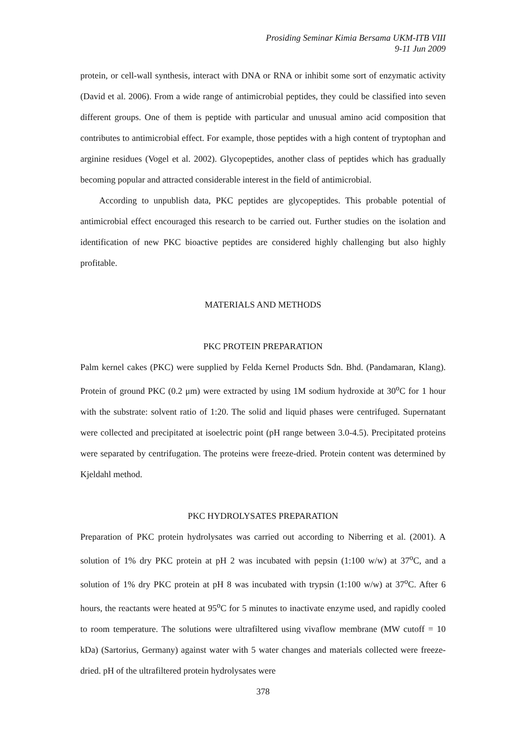Prosiding Seminar Kimia Bersama UKM-ITB VIII
9-11 Jun 2009
protein, or cell-wall synthesis, interact with DNA or RNA or inhibit some sort of enzymatic activity (David et al. 2006). From a wide range of antimicrobial peptides, they could be classified into seven different groups. One of them is peptide with particular and unusual amino acid composition that contributes to antimicrobial effect. For example, those peptides with a high content of tryptophan and arginine residues (Vogel et al. 2002). Glycopeptides, another class of peptides which has gradually becoming popular and attracted considerable interest in the field of antimicrobial.
According to unpublish data, PKC peptides are glycopeptides. This probable potential of antimicrobial effect encouraged this research to be carried out. Further studies on the isolation and identification of new PKC bioactive peptides are considered highly challenging but also highly profitable.
MATERIALS AND METHODS
PKC PROTEIN PREPARATION
Palm kernel cakes (PKC) were supplied by Felda Kernel Products Sdn. Bhd. (Pandamaran, Klang). Protein of ground PKC (0.2 μm) were extracted by using 1M sodium hydroxide at 30<sup>o</sup>C for 1 hour with the substrate: solvent ratio of 1:20. The solid and liquid phases were centrifuged. Supernatant were collected and precipitated at isoelectric point (pH range between 3.0-4.5). Precipitated proteins were separated by centrifugation. The proteins were freeze-dried. Protein content was determined by Kjeldahl method.
PKC HYDROLYSATES PREPARATION
Preparation of PKC protein hydrolysates was carried out according to Niberring et al. (2001). A solution of 1% dry PKC protein at pH 2 was incubated with pepsin (1:100 w/w) at 37<sup>o</sup>C, and a solution of 1% dry PKC protein at pH 8 was incubated with trypsin (1:100 w/w) at 37<sup>o</sup>C. After 6 hours, the reactants were heated at 95<sup>o</sup>C for 5 minutes to inactivate enzyme used, and rapidly cooled to room temperature. The solutions were ultrafiltered using vivaflow membrane (MW cutoff = 10 kDa) (Sartorius, Germany) against water with 5 water changes and materials collected were freeze-dried. pH of the ultrafiltered protein hydrolysates were
378